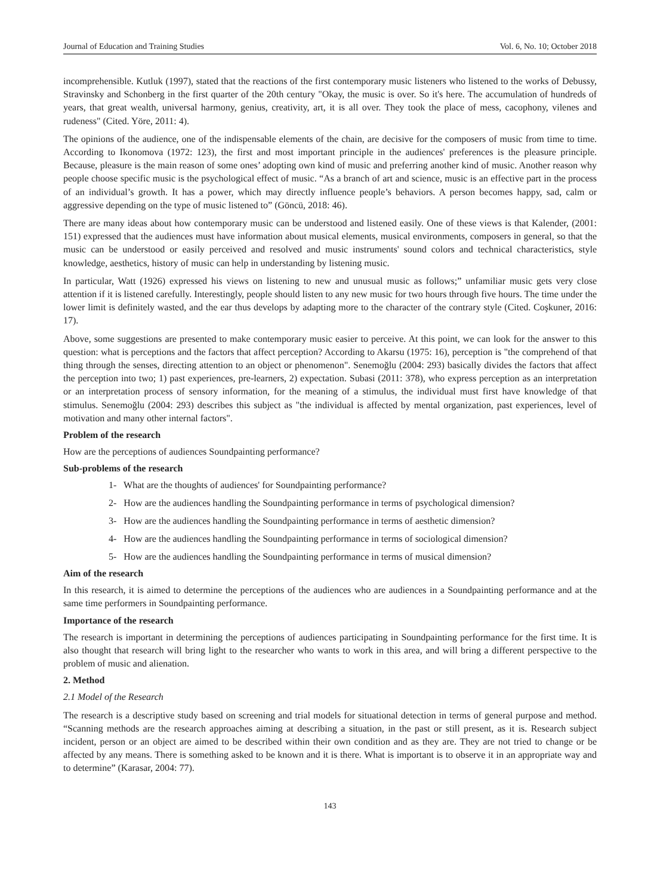Journal of Education and Training Studies Vol. 6, No. 10; October 2018
incomprehensible. Kutluk (1997), stated that the reactions of the first contemporary music listeners who listened to the works of Debussy, Stravinsky and Schonberg in the first quarter of the 20th century "Okay, the music is over. So it's here. The accumulation of hundreds of years, that great wealth, universal harmony, genius, creativity, art, it is all over. They took the place of mess, cacophony, vilenes and rudeness" (Cited. Yöre, 2011: 4).
The opinions of the audience, one of the indispensable elements of the chain, are decisive for the composers of music from time to time. According to Ikonomova (1972: 123), the first and most important principle in the audiences' preferences is the pleasure principle. Because, pleasure is the main reason of some ones’ adopting own kind of music and preferring another kind of music. Another reason why people choose specific music is the psychological effect of music. “As a branch of art and science, music is an effective part in the process of an individual’s growth. It has a power, which may directly influence people’s behaviors. A person becomes happy, sad, calm or aggressive depending on the type of music listened to” (Göncü, 2018: 46).
There are many ideas about how contemporary music can be understood and listened easily. One of these views is that Kalender, (2001: 151) expressed that the audiences must have information about musical elements, musical environments, composers in general, so that the music can be understood or easily perceived and resolved and music instruments' sound colors and technical characteristics, style knowledge, aesthetics, history of music can help in understanding by listening music.
In particular, Watt (1926) expressed his views on listening to new and unusual music as follows;” unfamiliar music gets very close attention if it is listened carefully. Interestingly, people should listen to any new music for two hours through five hours. The time under the lower limit is definitely wasted, and the ear thus develops by adapting more to the character of the contrary style (Cited. Coşkuner, 2016: 17).
Above, some suggestions are presented to make contemporary music easier to perceive. At this point, we can look for the answer to this question: what is perceptions and the factors that affect perception? According to Akarsu (1975: 16), perception is "the comprehend of that thing through the senses, directing attention to an object or phenomenon". Senemoğlu (2004: 293) basically divides the factors that affect the perception into two; 1) past experiences, pre-learners, 2) expectation. Subasi (2011: 378), who express perception as an interpretation or an interpretation process of sensory information, for the meaning of a stimulus, the individual must first have knowledge of that stimulus. Senemoğlu (2004: 293) describes this subject as "the individual is affected by mental organization, past experiences, level of motivation and many other internal factors".
Problem of the research
How are the perceptions of audiences Soundpainting performance?
Sub-problems of the research
1- What are the thoughts of audiences' for Soundpainting performance?
2- How are the audiences handling the Soundpainting performance in terms of psychological dimension?
3- How are the audiences handling the Soundpainting performance in terms of aesthetic dimension?
4- How are the audiences handling the Soundpainting performance in terms of sociological dimension?
5- How are the audiences handling the Soundpainting performance in terms of musical dimension?
Aim of the research
In this research, it is aimed to determine the perceptions of the audiences who are audiences in a Soundpainting performance and at the same time performers in Soundpainting performance.
Importance of the research
The research is important in determining the perceptions of audiences participating in Soundpainting performance for the first time. It is also thought that research will bring light to the researcher who wants to work in this area, and will bring a different perspective to the problem of music and alienation.
2. Method
2.1 Model of the Research
The research is a descriptive study based on screening and trial models for situational detection in terms of general purpose and method. “Scanning methods are the research approaches aiming at describing a situation, in the past or still present, as it is. Research subject incident, person or an object are aimed to be described within their own condition and as they are. They are not tried to change or be affected by any means. There is something asked to be known and it is there. What is important is to observe it in an appropriate way and to determine” (Karasar, 2004: 77).
143